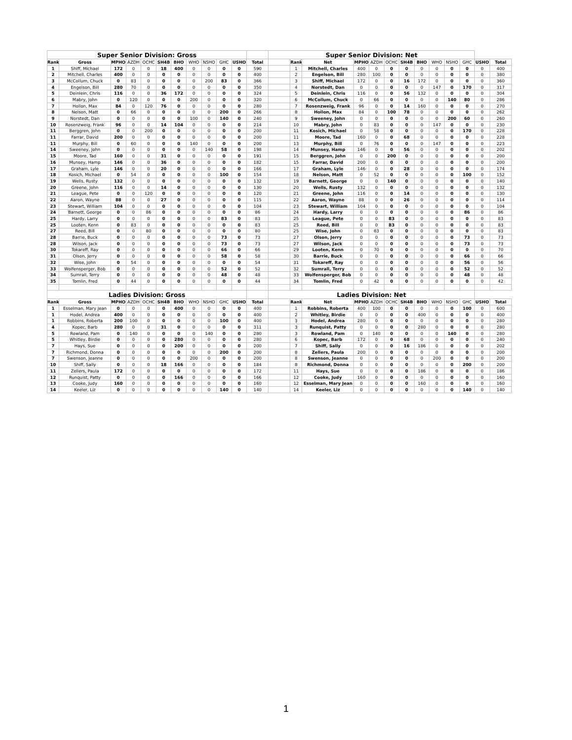| Super Senior Division: Gross | | | | | | | | | | | | Super Senior Division: Net | | | | | | | | | | | | |
| Rank | Gross | MPHO | AZDH | OCHC | SH4B | BHO | WHO | NSHO | GHC | USHO | Total | | Rank | Net | MPHO | AZDH | OCHC | SH4B | BHO | WHO | NSHO | GHC | USHO | Total |
| 1 | Shiff, Michael | 172 | 0 | 0 | 18 | 400 | 0 | 0 | 0 | 0 | 590 | | 1 | Mitchell, Charles | 400 | 0 | 0 | 0 | 0 | 0 | 0 | 0 | 0 | 400 |
| 2 | Mitchell, Charles | 400 | 0 | 0 | 0 | 0 | 0 | 0 | 0 | 0 | 400 | | 2 | Engelson, Bill | 280 | 100 | 0 | 0 | 0 | 0 | 0 | 0 | 0 | 380 |
| 3 | McCollum, Chuck | 0 | 83 | 0 | 0 | 0 | 0 | 200 | 83 | 0 | 366 | | 3 | Shiff, Michael | 172 | 0 | 0 | 16 | 172 | 0 | 0 | 0 | 0 | 360 |
| 4 | Engelson, Bill | 280 | 70 | 0 | 0 | 0 | 0 | 0 | 0 | 0 | 350 | | 4 | Norstedt, Dan | 0 | 0 | 0 | 0 | 0 | 147 | 0 | 170 | 0 | 317 |
| 5 | Deinlein, Chris | 116 | 0 | 0 | 36 | 172 | 0 | 0 | 0 | 0 | 324 | | 5 | Deinlein, Chris | 116 | 0 | 0 | 56 | 132 | 0 | 0 | 0 | 0 | 304 |
| 6 | Mabry, John | 0 | 120 | 0 | 0 | 0 | 200 | 0 | 0 | 0 | 320 | | 6 | McCollum, Chuck | 0 | 66 | 0 | 0 | 0 | 0 | 140 | 80 | 0 | 286 |
| 7 | Hollon, Max | 84 | 0 | 120 | 76 | 0 | 0 | 0 | 0 | 0 | 280 | | 7 | Rosenzweig, Frank | 96 | 0 | 0 | 14 | 160 | 0 | 0 | 0 | 0 | 270 |
| 8 | Nelson, Matt | 0 | 66 | 0 | 0 | 0 | 0 | 0 | 200 | 0 | 266 | | 8 | Hollon, Max | 84 | 0 | 100 | 78 | 0 | 0 | 0 | 0 | 0 | 262 |
| 9 | Norstedt, Dan | 0 | 0 | 0 | 0 | 0 | 100 | 0 | 140 | 0 | 240 | | 9 | Sweeney, John | 0 | 0 | 0 | 0 | 0 | 0 | 200 | 60 | 0 | 260 |
| 10 | Rosenzweig, Frank | 96 | 0 | 0 | 14 | 104 | 0 | 0 | 0 | 0 | 214 | | 10 | Mabry, John | 0 | 83 | 0 | 0 | 0 | 147 | 0 | 0 | 0 | 230 |
| 11 | Berggren, John | 0 | 0 | 200 | 0 | 0 | 0 | 0 | 0 | 0 | 200 | | 11 | Kosich, Michael | 0 | 58 | 0 | 0 | 0 | 0 | 0 | 170 | 0 | 228 |
| 11 | Farrar, David | 200 | 0 | 0 | 0 | 0 | 0 | 0 | 0 | 0 | 200 | | 11 | Moore, Tad | 160 | 0 | 0 | 68 | 0 | 0 | 0 | 0 | 0 | 228 |
| 11 | Murphy, Bill | 0 | 60 | 0 | 0 | 0 | 140 | 0 | 0 | 0 | 200 | | 13 | Murphy, Bill | 0 | 76 | 0 | 0 | 0 | 147 | 0 | 0 | 0 | 223 |
| 14 | Sweeney, John | 0 | 0 | 0 | 0 | 0 | 0 | 140 | 58 | 0 | 198 | | 14 | Munsey, Hamp | 146 | 0 | 0 | 56 | 0 | 0 | 0 | 0 | 0 | 202 |
| 15 | Moore, Tad | 160 | 0 | 0 | 31 | 0 | 0 | 0 | 0 | 0 | 191 | | 15 | Berggren, John | 0 | 0 | 200 | 0 | 0 | 0 | 0 | 0 | 0 | 200 |
| 16 | Munsey, Hamp | 146 | 0 | 0 | 36 | 0 | 0 | 0 | 0 | 0 | 182 | | 15 | Farrar, David | 200 | 0 | 0 | 0 | 0 | 0 | 0 | 0 | 0 | 200 |
| 17 | Graham, Lyle | 146 | 0 | 0 | 20 | 0 | 0 | 0 | 0 | 0 | 166 | | 17 | Graham, Lyle | 146 | 0 | 0 | 28 | 0 | 0 | 0 | 0 | 0 | 174 |
| 18 | Kosich, Michael | 0 | 54 | 0 | 0 | 0 | 0 | 0 | 100 | 0 | 154 | | 18 | Nelson, Matt | 0 | 52 | 0 | 0 | 0 | 0 | 0 | 100 | 0 | 152 |
| 19 | Wells, Rusty | 132 | 0 | 0 | 0 | 0 | 0 | 0 | 0 | 0 | 132 | | 19 | Barnett, George | 0 | 0 | 140 | 0 | 0 | 0 | 0 | 0 | 0 | 140 |
| 20 | Greene, John | 116 | 0 | 0 | 14 | 0 | 0 | 0 | 0 | 0 | 130 | | 20 | Wells, Rusty | 132 | 0 | 0 | 0 | 0 | 0 | 0 | 0 | 0 | 132 |
| 21 | League, Pete | 0 | 0 | 120 | 0 | 0 | 0 | 0 | 0 | 0 | 120 | | 21 | Greene, John | 116 | 0 | 0 | 14 | 0 | 0 | 0 | 0 | 0 | 130 |
| 22 | Aaron, Wayne | 88 | 0 | 0 | 27 | 0 | 0 | 0 | 0 | 0 | 115 | | 22 | Aaron, Wayne | 88 | 0 | 0 | 26 | 0 | 0 | 0 | 0 | 0 | 114 |
| 23 | Stewart, William | 104 | 0 | 0 | 0 | 0 | 0 | 0 | 0 | 0 | 104 | | 23 | Stewart, William | 104 | 0 | 0 | 0 | 0 | 0 | 0 | 0 | 0 | 104 |
| 24 | Barnett, George | 0 | 0 | 86 | 0 | 0 | 0 | 0 | 0 | 0 | 86 | | 24 | Hardy, Larry | 0 | 0 | 0 | 0 | 0 | 0 | 0 | 86 | 0 | 86 |
| 25 | Hardy, Larry | 0 | 0 | 0 | 0 | 0 | 0 | 0 | 83 | 0 | 83 | | 25 | League, Pete | 0 | 0 | 83 | 0 | 0 | 0 | 0 | 0 | 0 | 83 |
| 25 | Looten, Kenn | 0 | 83 | 0 | 0 | 0 | 0 | 0 | 0 | 0 | 83 | | 25 | Reed, Bill | 0 | 0 | 83 | 0 | 0 | 0 | 0 | 0 | 0 | 83 |
| 27 | Reed, Bill | 0 | 0 | 80 | 0 | 0 | 0 | 0 | 0 | 0 | 80 | | 25 | Wise, John | 0 | 83 | 0 | 0 | 0 | 0 | 0 | 0 | 0 | 83 |
| 28 | Barrie, Buck | 0 | 0 | 0 | 0 | 0 | 0 | 0 | 73 | 0 | 73 | | 27 | Olson, Jerry | 0 | 0 | 0 | 0 | 0 | 0 | 0 | 73 | 0 | 73 |
| 28 | Wilson, Jack | 0 | 0 | 0 | 0 | 0 | 0 | 0 | 73 | 0 | 73 | | 27 | Wilson, Jack | 0 | 0 | 0 | 0 | 0 | 0 | 0 | 73 | 0 | 73 |
| 30 | Tokareff, Ray | 0 | 0 | 0 | 0 | 0 | 0 | 0 | 66 | 0 | 66 | | 29 | Looten, Kenn | 0 | 70 | 0 | 0 | 0 | 0 | 0 | 0 | 0 | 70 |
| 31 | Olson, Jerry | 0 | 0 | 0 | 0 | 0 | 0 | 0 | 58 | 0 | 58 | | 30 | Barrie, Buck | 0 | 0 | 0 | 0 | 0 | 0 | 0 | 66 | 0 | 66 |
| 32 | Wise, John | 0 | 54 | 0 | 0 | 0 | 0 | 0 | 0 | 0 | 54 | | 31 | Tokareff, Ray | 0 | 0 | 0 | 0 | 0 | 0 | 0 | 56 | 0 | 56 |
| 33 | Wolfensperger, Bob | 0 | 0 | 0 | 0 | 0 | 0 | 0 | 52 | 0 | 52 | | 32 | Sumrall, Terry | 0 | 0 | 0 | 0 | 0 | 0 | 0 | 52 | 0 | 52 |
| 34 | Sumrall, Terry | 0 | 0 | 0 | 0 | 0 | 0 | 0 | 48 | 0 | 48 | | 33 | Wolfensperger, Bob | 0 | 0 | 0 | 0 | 0 | 0 | 0 | 48 | 0 | 48 |
| 35 | Tomlin, Fred | 0 | 44 | 0 | 0 | 0 | 0 | 0 | 0 | 0 | 44 | | 34 | Tomlin, Fred | 0 | 42 | 0 | 0 | 0 | 0 | 0 | 0 | 0 | 42 |
| Ladies Division: Gross | | | | | | | | | | | | Ladies Division: Net | | | | | | | | | | | | |
| Rank | Gross | MPHO | AZDH | OCHC | SH4B | BHO | WHO | NSHO | GHC | USHO | Total | | Rank | Net | MPHO | AZDH | OCHC | SH4B | BHO | WHO | NSHO | GHC | USHO | Total |
| 1 | Esselman, Mary Jean | 0 | 0 | 0 | 0 | 400 | 0 | 0 | 0 | 0 | 400 | | 1 | Robbins, Roberta | 400 | 100 | 0 | 0 | 0 | 0 | 0 | 100 | 0 | 600 |
| 1 | Hodel, Andrea | 400 | 0 | 0 | 0 | 0 | 0 | 0 | 0 | 0 | 400 | | 2 | Whitley, Birdie | 0 | 0 | 0 | 0 | 400 | 0 | 0 | 0 | 0 | 400 |
| 1 | Robbins, Roberta | 200 | 100 | 0 | 0 | 0 | 0 | 0 | 100 | 0 | 400 | | 3 | Hodel, Andrea | 280 | 0 | 0 | 0 | 0 | 0 | 0 | 0 | 0 | 280 |
| 4 | Kopec, Barb | 280 | 0 | 0 | 31 | 0 | 0 | 0 | 0 | 0 | 311 | | 3 | Runquist, Patty | 0 | 0 | 0 | 0 | 280 | 0 | 0 | 0 | 0 | 280 |
| 5 | Rowland, Pam | 0 | 140 | 0 | 0 | 0 | 0 | 140 | 0 | 0 | 280 | | 3 | Rowland, Pam | 0 | 140 | 0 | 0 | 0 | 0 | 140 | 0 | 0 | 280 |
| 5 | Whitley, Birdie | 0 | 0 | 0 | 0 | 280 | 0 | 0 | 0 | 0 | 280 | | 6 | Kopec, Barb | 172 | 0 | 0 | 68 | 0 | 0 | 0 | 0 | 0 | 240 |
| 7 | Hays, Sue | 0 | 0 | 0 | 0 | 200 | 0 | 0 | 0 | 0 | 200 | | 7 | Shiff, Sally | 0 | 0 | 0 | 16 | 186 | 0 | 0 | 0 | 0 | 202 |
| 7 | Richmond, Donna | 0 | 0 | 0 | 0 | 0 | 0 | 0 | 200 | 0 | 200 | | 8 | Zellers, Paula | 200 | 0 | 0 | 0 | 0 | 0 | 0 | 0 | 0 | 200 |
| 7 | Swenson, Jeanne | 0 | 0 | 0 | 0 | 0 | 200 | 0 | 0 | 0 | 200 | | 8 | Swenson, Jeanne | 0 | 0 | 0 | 0 | 0 | 200 | 0 | 0 | 0 | 200 |
| 10 | Shiff, Sally | 0 | 0 | 0 | 18 | 166 | 0 | 0 | 0 | 0 | 184 | | 8 | Richmond, Donna | 0 | 0 | 0 | 0 | 0 | 0 | 0 | 200 | 0 | 200 |
| 11 | Zellers, Paula | 172 | 0 | 0 | 0 | 0 | 0 | 0 | 0 | 0 | 172 | | 11 | Hays, Sue | 0 | 0 | 0 | 0 | 186 | 0 | 0 | 0 | 0 | 186 |
| 12 | Runquist, Patty | 0 | 0 | 0 | 0 | 166 | 0 | 0 | 0 | 0 | 166 | | 12 | Cooke, Judy | 160 | 0 | 0 | 0 | 0 | 0 | 0 | 0 | 0 | 160 |
| 13 | Cooke, Judy | 160 | 0 | 0 | 0 | 0 | 0 | 0 | 0 | 0 | 160 | | 12 | Esselman, Mary Jean | 0 | 0 | 0 | 0 | 160 | 0 | 0 | 0 | 0 | 160 |
| 14 | Keeler, Liz | 0 | 0 | 0 | 0 | 0 | 0 | 0 | 140 | 0 | 140 | | 14 | Keeler, Liz | 0 | 0 | 0 | 0 | 0 | 0 | 0 | 140 | 0 | 140 |
1